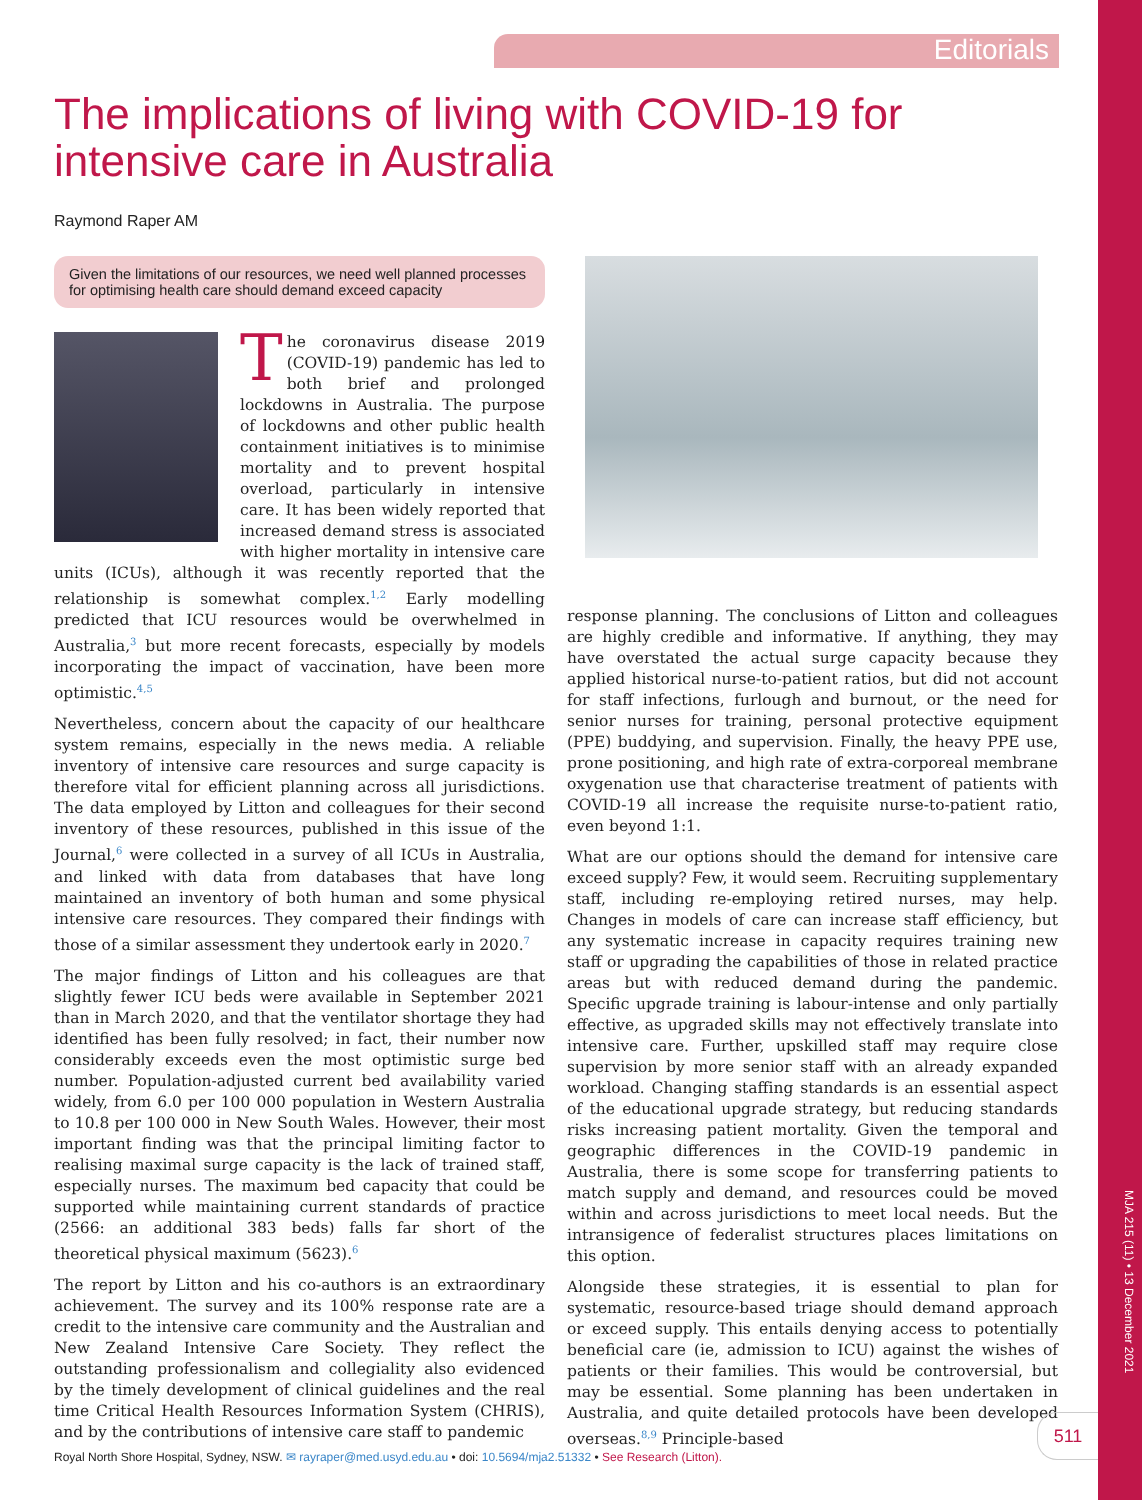MJA 215 (11) • 13 December 2021
Editorials
The implications of living with COVID-19 for intensive care in Australia
Raymond Raper AM
Given the limitations of our resources, we need well planned processes for optimising health care should demand exceed capacity
The coronavirus disease 2019 (COVID-19) pandemic has led to both brief and prolonged lockdowns in Australia. The purpose of lockdowns and other public health containment initiatives is to minimise mortality and to prevent hospital overload, particularly in intensive care. It has been widely reported that increased demand stress is associated with higher mortality in intensive care units (ICUs), although it was recently reported that the relationship is somewhat complex.<sup>1,2</sup> Early modelling predicted that ICU resources would be overwhelmed in Australia,<sup>3</sup> but more recent forecasts, especially by models incorporating the impact of vaccination, have been more optimistic.<sup>4,5</sup>
Nevertheless, concern about the capacity of our healthcare system remains, especially in the news media. A reliable inventory of intensive care resources and surge capacity is therefore vital for efficient planning across all jurisdictions. The data employed by Litton and colleagues for their second inventory of these resources, published in this issue of the Journal,<sup>6</sup> were collected in a survey of all ICUs in Australia, and linked with data from databases that have long maintained an inventory of both human and some physical intensive care resources. They compared their findings with those of a similar assessment they undertook early in 2020.<sup>7</sup>
The major findings of Litton and his colleagues are that slightly fewer ICU beds were available in September 2021 than in March 2020, and that the ventilator shortage they had identified has been fully resolved; in fact, their number now considerably exceeds even the most optimistic surge bed number. Population-adjusted current bed availability varied widely, from 6.0 per 100 000 population in Western Australia to 10.8 per 100 000 in New South Wales. However, their most important finding was that the principal limiting factor to realising maximal surge capacity is the lack of trained staff, especially nurses. The maximum bed capacity that could be supported while maintaining current standards of practice (2566: an additional 383 beds) falls far short of the theoretical physical maximum (5623).<sup>6</sup>
The report by Litton and his co-authors is an extraordinary achievement. The survey and its 100% response rate are a credit to the intensive care community and the Australian and New Zealand Intensive Care Society. They reflect the outstanding professionalism and collegiality also evidenced by the timely development of clinical guidelines and the real time Critical Health Resources Information System (CHRIS), and by the contributions of intensive care staff to pandemic
response planning. The conclusions of Litton and colleagues are highly credible and informative. If anything, they may have overstated the actual surge capacity because they applied historical nurse-to-patient ratios, but did not account for staff infections, furlough and burnout, or the need for senior nurses for training, personal protective equipment (PPE) buddying, and supervision. Finally, the heavy PPE use, prone positioning, and high rate of extra-corporeal membrane oxygenation use that characterise treatment of patients with COVID-19 all increase the requisite nurse-to-patient ratio, even beyond 1:1.
What are our options should the demand for intensive care exceed supply? Few, it would seem. Recruiting supplementary staff, including re-employing retired nurses, may help. Changes in models of care can increase staff efficiency, but any systematic increase in capacity requires training new staff or upgrading the capabilities of those in related practice areas but with reduced demand during the pandemic. Specific upgrade training is labour-intense and only partially effective, as upgraded skills may not effectively translate into intensive care. Further, upskilled staff may require close supervision by more senior staff with an already expanded workload. Changing staffing standards is an essential aspect of the educational upgrade strategy, but reducing standards risks increasing patient mortality. Given the temporal and geographic differences in the COVID-19 pandemic in Australia, there is some scope for transferring patients to match supply and demand, and resources could be moved within and across jurisdictions to meet local needs. But the intransigence of federalist structures places limitations on this option.
Alongside these strategies, it is essential to plan for systematic, resource-based triage should demand approach or exceed supply. This entails denying access to potentially beneficial care (ie, admission to ICU) against the wishes of patients or their families. This would be controversial, but may be essential. Some planning has been undertaken in Australia, and quite detailed protocols have been developed overseas.<sup>8,9</sup> Principle-based
511
Royal North Shore Hospital, Sydney, NSW. ✉ rayraper@med.usyd.edu.au • doi: 10.5694/mja2.51332 • See Research (Litton).